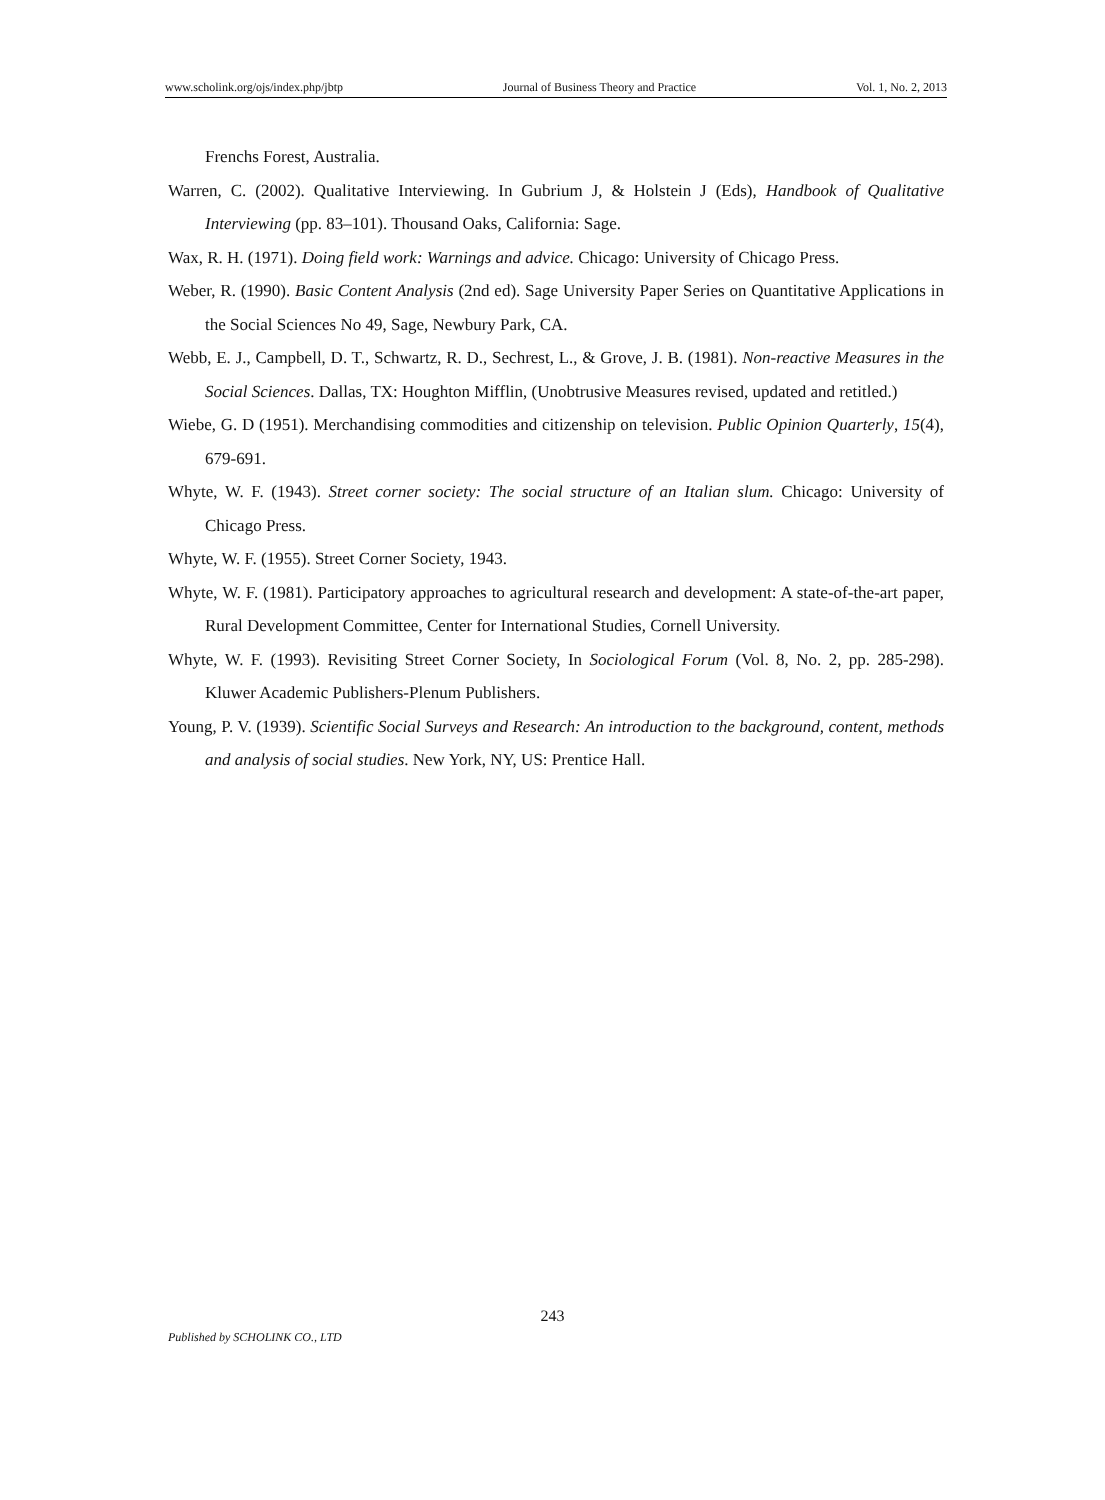www.scholink.org/ojs/index.php/jbtp Journal of Business Theory and Practice Vol. 1, No. 2, 2013
Frenchs Forest, Australia.
Warren, C. (2002). Qualitative Interviewing. In Gubrium J, & Holstein J (Eds), Handbook of Qualitative Interviewing (pp. 83–101). Thousand Oaks, California: Sage.
Wax, R. H. (1971). Doing field work: Warnings and advice. Chicago: University of Chicago Press.
Weber, R. (1990). Basic Content Analysis (2nd ed). Sage University Paper Series on Quantitative Applications in the Social Sciences No 49, Sage, Newbury Park, CA.
Webb, E. J., Campbell, D. T., Schwartz, R. D., Sechrest, L., & Grove, J. B. (1981). Non-reactive Measures in the Social Sciences. Dallas, TX: Houghton Mifflin, (Unobtrusive Measures revised, updated and retitled.)
Wiebe, G. D (1951). Merchandising commodities and citizenship on television. Public Opinion Quarterly, 15(4), 679-691.
Whyte, W. F. (1943). Street corner society: The social structure of an Italian slum. Chicago: University of Chicago Press.
Whyte, W. F. (1955). Street Corner Society, 1943.
Whyte, W. F. (1981). Participatory approaches to agricultural research and development: A state-of-the-art paper, Rural Development Committee, Center for International Studies, Cornell University.
Whyte, W. F. (1993). Revisiting Street Corner Society, In Sociological Forum (Vol. 8, No. 2, pp. 285-298). Kluwer Academic Publishers-Plenum Publishers.
Young, P. V. (1939). Scientific Social Surveys and Research: An introduction to the background, content, methods and analysis of social studies. New York, NY, US: Prentice Hall.
243
Published by SCHOLINK CO., LTD